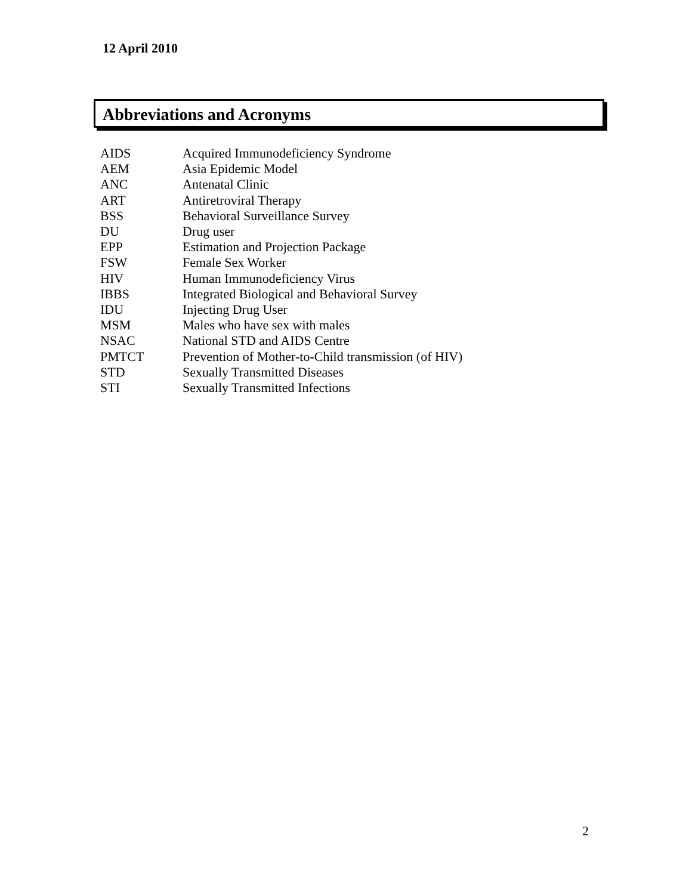12 April 2010
Abbreviations and Acronyms
| AIDS | Acquired Immunodeficiency Syndrome |
| AEM | Asia Epidemic Model |
| ANC | Antenatal Clinic |
| ART | Antiretroviral Therapy |
| BSS | Behavioral Surveillance Survey |
| DU | Drug user |
| EPP | Estimation and Projection Package |
| FSW | Female Sex Worker |
| HIV | Human Immunodeficiency Virus |
| IBBS | Integrated Biological and Behavioral Survey |
| IDU | Injecting Drug User |
| MSM | Males who have sex with males |
| NSAC | National STD and AIDS Centre |
| PMTCT | Prevention of Mother-to-Child transmission (of HIV) |
| STD | Sexually Transmitted Diseases |
| STI | Sexually Transmitted Infections |
2